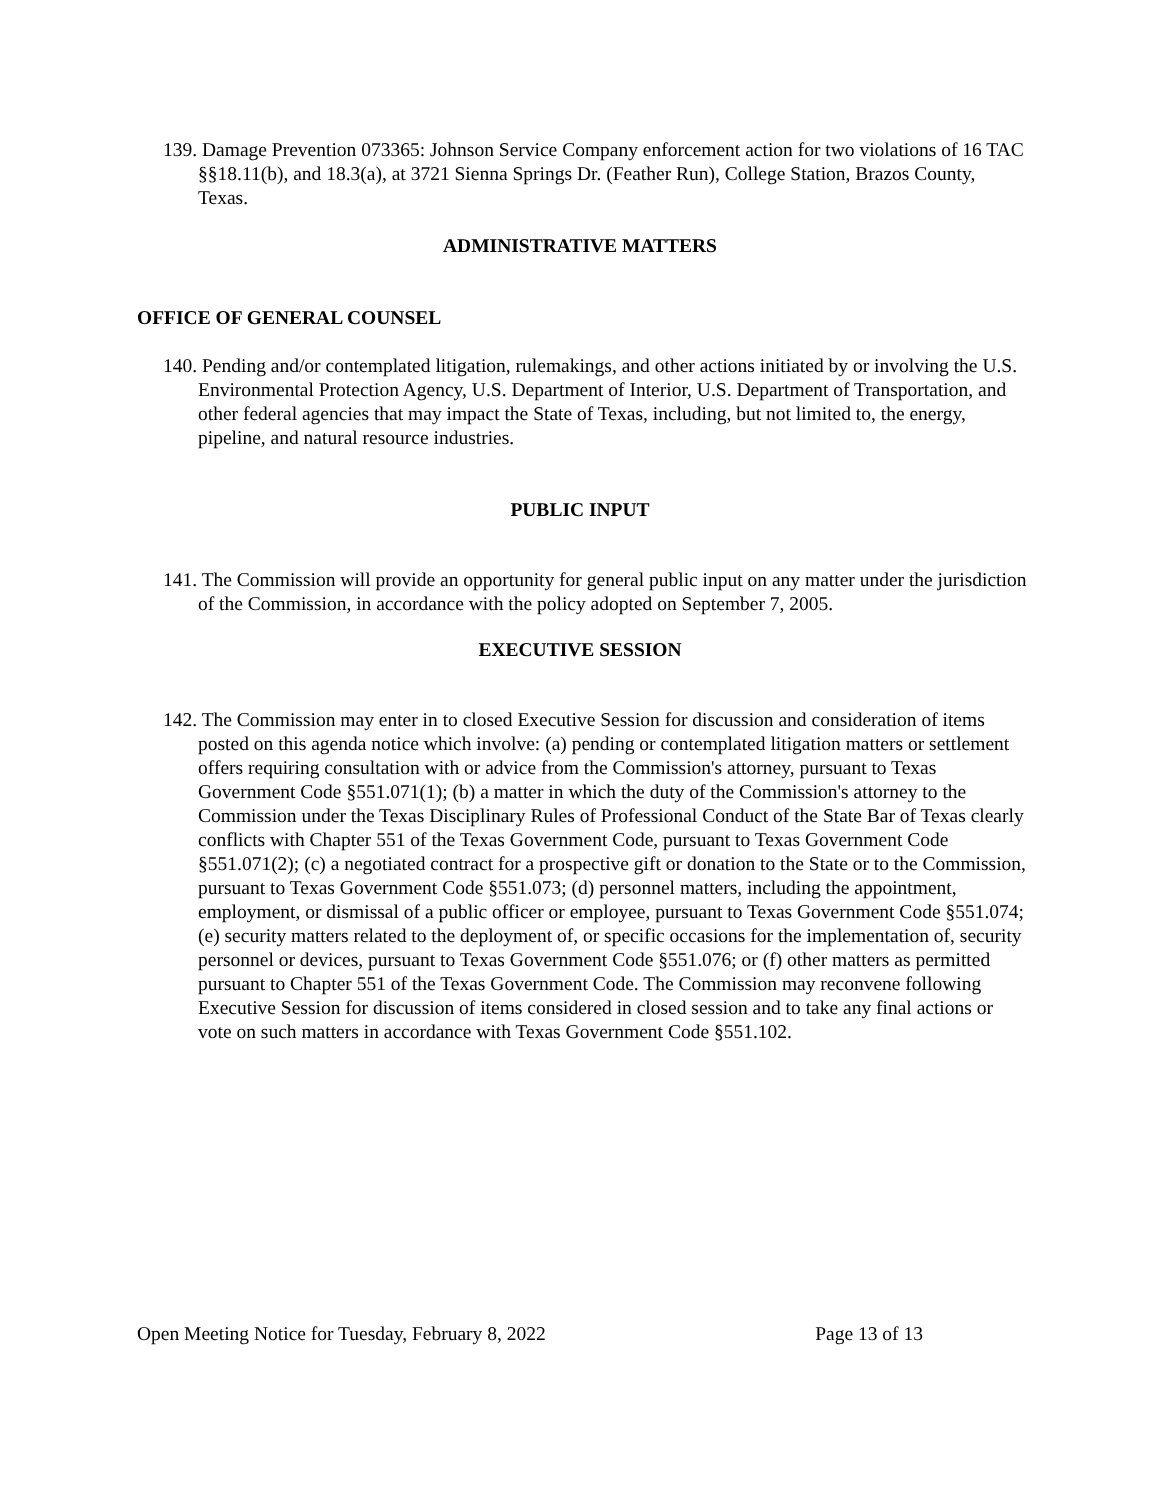139. Damage Prevention 073365: Johnson Service Company enforcement action for two violations of 16 TAC §§18.11(b), and 18.3(a), at 3721 Sienna Springs Dr. (Feather Run), College Station, Brazos County, Texas.
ADMINISTRATIVE MATTERS
OFFICE OF GENERAL COUNSEL
140. Pending and/or contemplated litigation, rulemakings, and other actions initiated by or involving the U.S. Environmental Protection Agency, U.S. Department of Interior, U.S. Department of Transportation, and other federal agencies that may impact the State of Texas, including, but not limited to, the energy, pipeline, and natural resource industries.
PUBLIC INPUT
141. The Commission will provide an opportunity for general public input on any matter under the jurisdiction of the Commission, in accordance with the policy adopted on September 7, 2005.
EXECUTIVE SESSION
142. The Commission may enter in to closed Executive Session for discussion and consideration of items posted on this agenda notice which involve: (a) pending or contemplated litigation matters or settlement offers requiring consultation with or advice from the Commission's attorney, pursuant to Texas Government Code §551.071(1); (b) a matter in which the duty of the Commission's attorney to the Commission under the Texas Disciplinary Rules of Professional Conduct of the State Bar of Texas clearly conflicts with Chapter 551 of the Texas Government Code, pursuant to Texas Government Code §551.071(2); (c) a negotiated contract for a prospective gift or donation to the State or to the Commission, pursuant to Texas Government Code §551.073; (d) personnel matters, including the appointment, employment, or dismissal of a public officer or employee, pursuant to Texas Government Code §551.074; (e) security matters related to the deployment of, or specific occasions for the implementation of, security personnel or devices, pursuant to Texas Government Code §551.076; or (f) other matters as permitted pursuant to Chapter 551 of the Texas Government Code. The Commission may reconvene following Executive Session for discussion of items considered in closed session and to take any final actions or vote on such matters in accordance with Texas Government Code §551.102.
Open Meeting Notice for Tuesday, February 8, 2022 Page 13 of 13